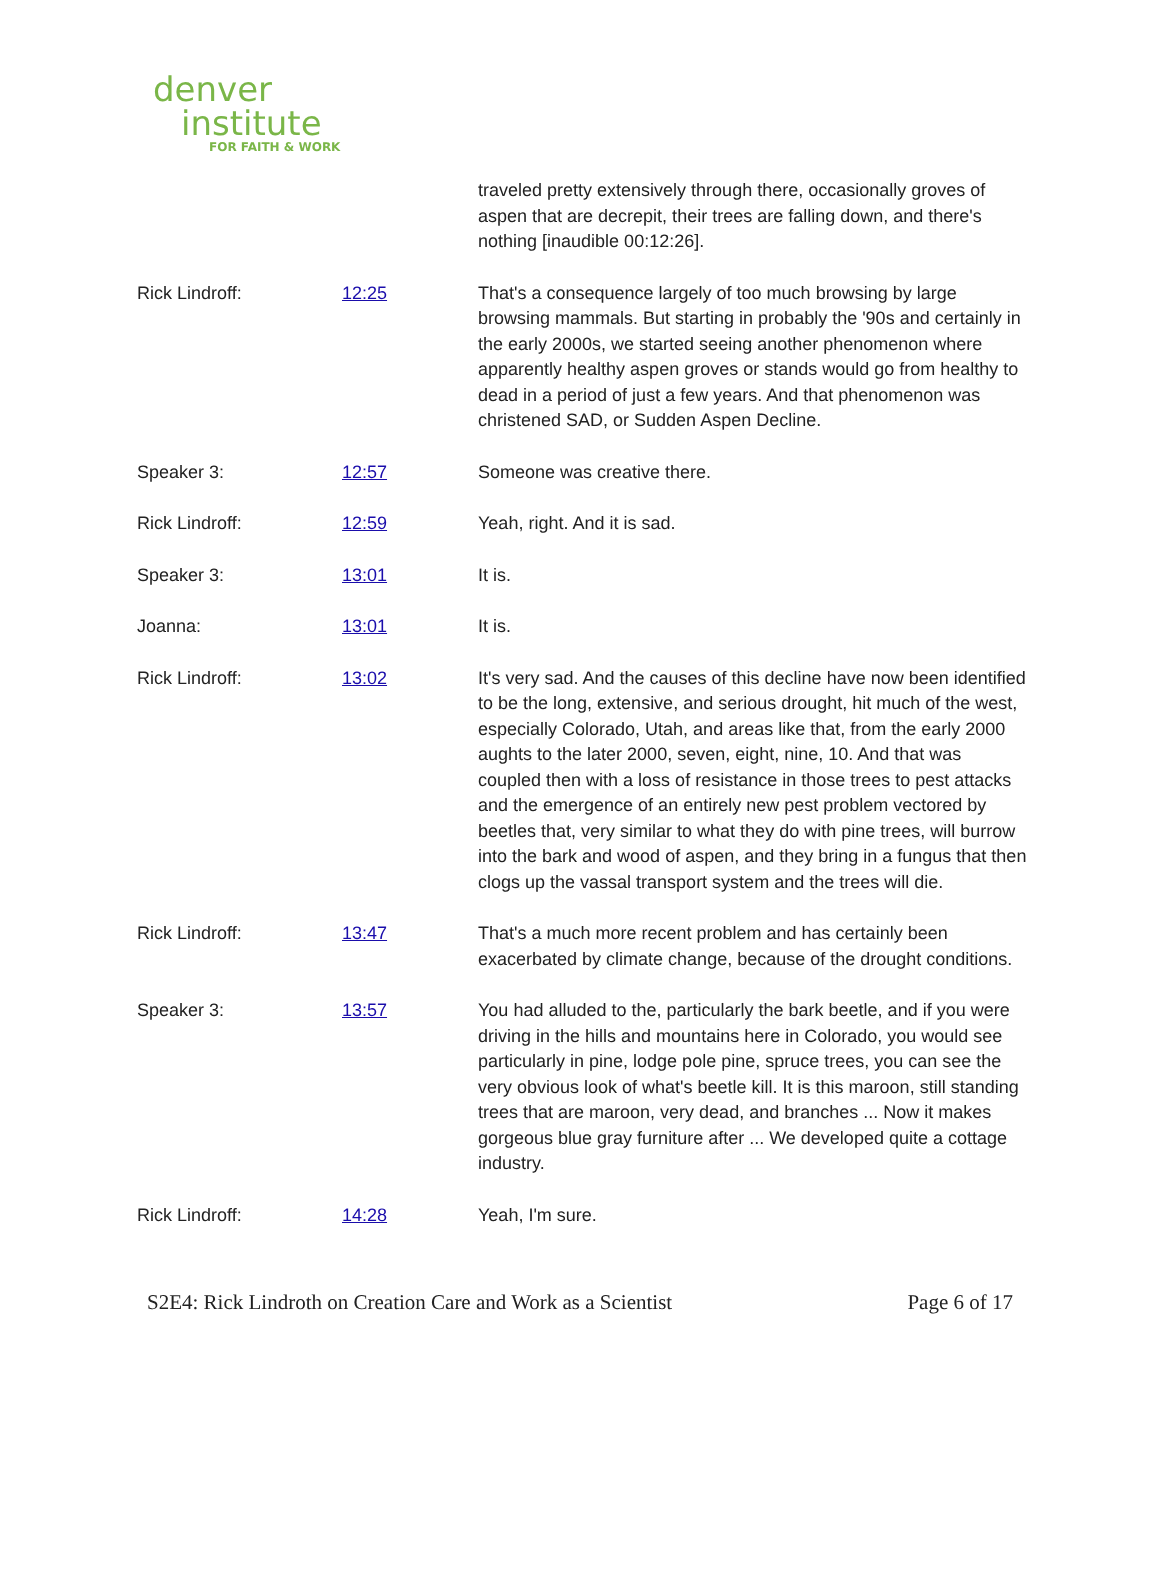denver
institute
FOR FAITH & WORK
traveled pretty extensively through there, occasionally groves of aspen that are decrepit, their trees are falling down, and there's nothing [inaudible 00:12:26].
Rick Lindroff: 12:25 That's a consequence largely of too much browsing by large browsing mammals. But starting in probably the '90s and certainly in the early 2000s, we started seeing another phenomenon where apparently healthy aspen groves or stands would go from healthy to dead in a period of just a few years. And that phenomenon was christened SAD, or Sudden Aspen Decline.
Speaker 3: 12:57 Someone was creative there.
Rick Lindroff: 12:59 Yeah, right. And it is sad.
Speaker 3: 13:01 It is.
Joanna: 13:01 It is.
Rick Lindroff: 13:02 It's very sad. And the causes of this decline have now been identified to be the long, extensive, and serious drought, hit much of the west, especially Colorado, Utah, and areas like that, from the early 2000 aughts to the later 2000, seven, eight, nine, 10. And that was coupled then with a loss of resistance in those trees to pest attacks and the emergence of an entirely new pest problem vectored by beetles that, very similar to what they do with pine trees, will burrow into the bark and wood of aspen, and they bring in a fungus that then clogs up the vassal transport system and the trees will die.
Rick Lindroff: 13:47 That's a much more recent problem and has certainly been exacerbated by climate change, because of the drought conditions.
Speaker 3: 13:57 You had alluded to the, particularly the bark beetle, and if you were driving in the hills and mountains here in Colorado, you would see particularly in pine, lodge pole pine, spruce trees, you can see the very obvious look of what's beetle kill. It is this maroon, still standing trees that are maroon, very dead, and branches ... Now it makes gorgeous blue gray furniture after ... We developed quite a cottage industry.
Rick Lindroff: 14:28 Yeah, I'm sure.
S2E4: Rick Lindroth on Creation Care and Work as a Scientist Page 6 of 17